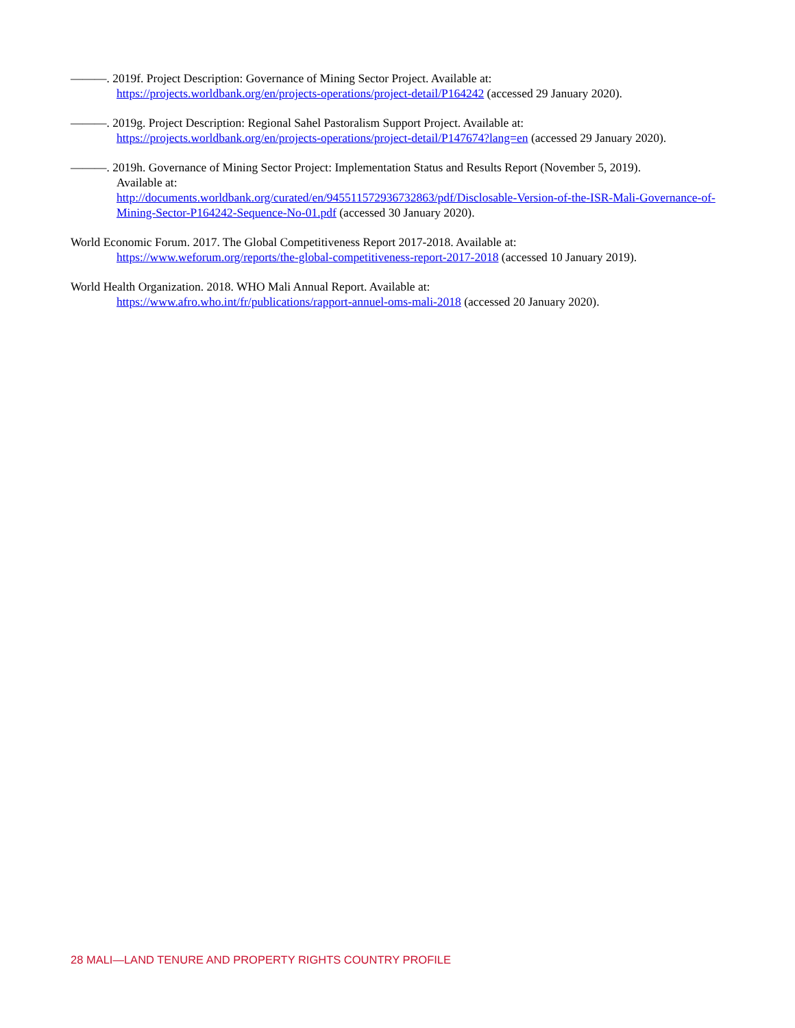———. 2019f. Project Description: Governance of Mining Sector Project. Available at:
https://projects.worldbank.org/en/projects-operations/project-detail/P164242 (accessed 29 January 2020).
———. 2019g. Project Description: Regional Sahel Pastoralism Support Project. Available at:
https://projects.worldbank.org/en/projects-operations/project-detail/P147674?lang=en (accessed 29 January 2020).
———. 2019h. Governance of Mining Sector Project: Implementation Status and Results Report (November 5, 2019).
Available at:
http://documents.worldbank.org/curated/en/945511572936732863/pdf/Disclosable-Version-of-the-ISR-Mali-Governance-of-Mining-Sector-P164242-Sequence-No-01.pdf (accessed 30 January 2020).
World Economic Forum. 2017. The Global Competitiveness Report 2017-2018. Available at:
https://www.weforum.org/reports/the-global-competitiveness-report-2017-2018 (accessed 10 January 2019).
World Health Organization. 2018. WHO Mali Annual Report. Available at:
https://www.afro.who.int/fr/publications/rapport-annuel-oms-mali-2018 (accessed 20 January 2020).
28 MALI—LAND TENURE AND PROPERTY RIGHTS COUNTRY PROFILE